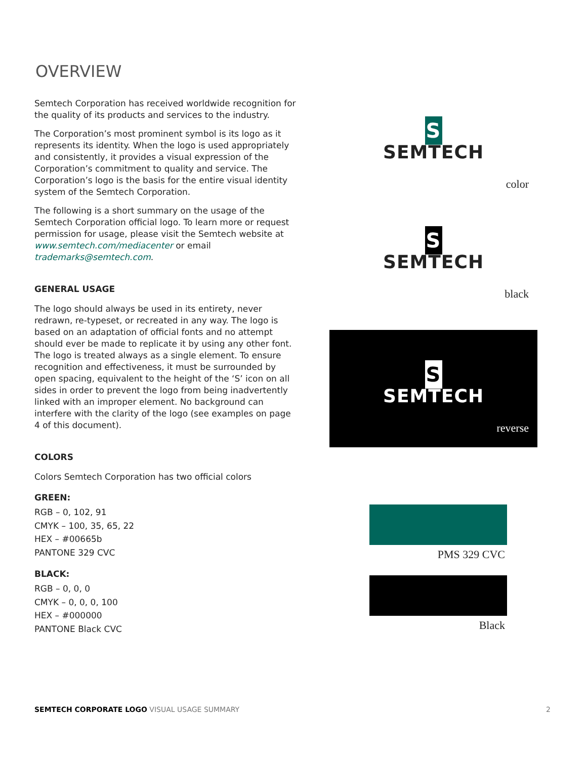OVERVIEW
Semtech Corporation has received worldwide recognition for the quality of its products and services to the industry.
The Corporation’s most prominent symbol is its logo as it represents its identity. When the logo is used appropriately and consistently, it provides a visual expression of the Corporation’s commitment to quality and service. The Corporation’s logo is the basis for the entire visual identity system of the Semtech Corporation.
The following is a short summary on the usage of the Semtech Corporation official logo. To learn more or request permission for usage, please visit the Semtech website at www.semtech.com/mediacenter or email trademarks@semtech.com.
GENERAL USAGE
The logo should always be used in its entirety, never redrawn, re-typeset, or recreated in any way. The logo is based on an adaptation of official fonts and no attempt should ever be made to replicate it by using any other font. The logo is treated always as a single element. To ensure recognition and effectiveness, it must be surrounded by open spacing, equivalent to the height of the ‘S’ icon on all sides in order to prevent the logo from being inadvertently linked with an improper element. No background can interfere with the clarity of the logo (see examples on page 4 of this document).
COLORS
Colors Semtech Corporation has two official colors
GREEN:
RGB – 0, 102, 91
CMYK – 100, 35, 65, 22
HEX – #00665b
PANTONE 329 CVC
BLACK:
RGB – 0, 0, 0
CMYK – 0, 0, 0, 100
HEX – #000000
PANTONE Black CVC
S
SEMTECH
color
S
SEMTECH
black
S
SEMTECH
reverse
PMS 329 CVC
Black
SEMTECH CORPORATE LOGO VISUAL USAGE SUMMARY 2